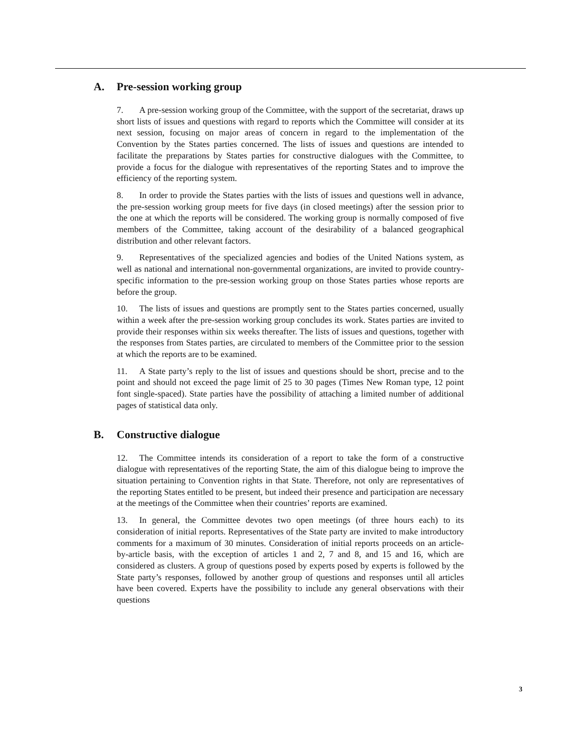A. Pre-session working group
7. A pre-session working group of the Committee, with the support of the secretariat, draws up short lists of issues and questions with regard to reports which the Committee will consider at its next session, focusing on major areas of concern in regard to the implementation of the Convention by the States parties concerned. The lists of issues and questions are intended to facilitate the preparations by States parties for constructive dialogues with the Committee, to provide a focus for the dialogue with representatives of the reporting States and to improve the efficiency of the reporting system.
8. In order to provide the States parties with the lists of issues and questions well in advance, the pre-session working group meets for five days (in closed meetings) after the session prior to the one at which the reports will be considered. The working group is normally composed of five members of the Committee, taking account of the desirability of a balanced geographical distribution and other relevant factors.
9. Representatives of the specialized agencies and bodies of the United Nations system, as well as national and international non-governmental organizations, are invited to provide country-specific information to the pre-session working group on those States parties whose reports are before the group.
10. The lists of issues and questions are promptly sent to the States parties concerned, usually within a week after the pre-session working group concludes its work. States parties are invited to provide their responses within six weeks thereafter. The lists of issues and questions, together with the responses from States parties, are circulated to members of the Committee prior to the session at which the reports are to be examined.
11. A State party’s reply to the list of issues and questions should be short, precise and to the point and should not exceed the page limit of 25 to 30 pages (Times New Roman type, 12 point font single-spaced). State parties have the possibility of attaching a limited number of additional pages of statistical data only.
B. Constructive dialogue
12. The Committee intends its consideration of a report to take the form of a constructive dialogue with representatives of the reporting State, the aim of this dialogue being to improve the situation pertaining to Convention rights in that State. Therefore, not only are representatives of the reporting States entitled to be present, but indeed their presence and participation are necessary at the meetings of the Committee when their countries’ reports are examined.
13. In general, the Committee devotes two open meetings (of three hours each) to its consideration of initial reports. Representatives of the State party are invited to make introductory comments for a maximum of 30 minutes. Consideration of initial reports proceeds on an article-by-article basis, with the exception of articles 1 and 2, 7 and 8, and 15 and 16, which are considered as clusters. A group of questions posed by experts posed by experts is followed by the State party’s responses, followed by another group of questions and responses until all articles have been covered. Experts have the possibility to include any general observations with their questions
3